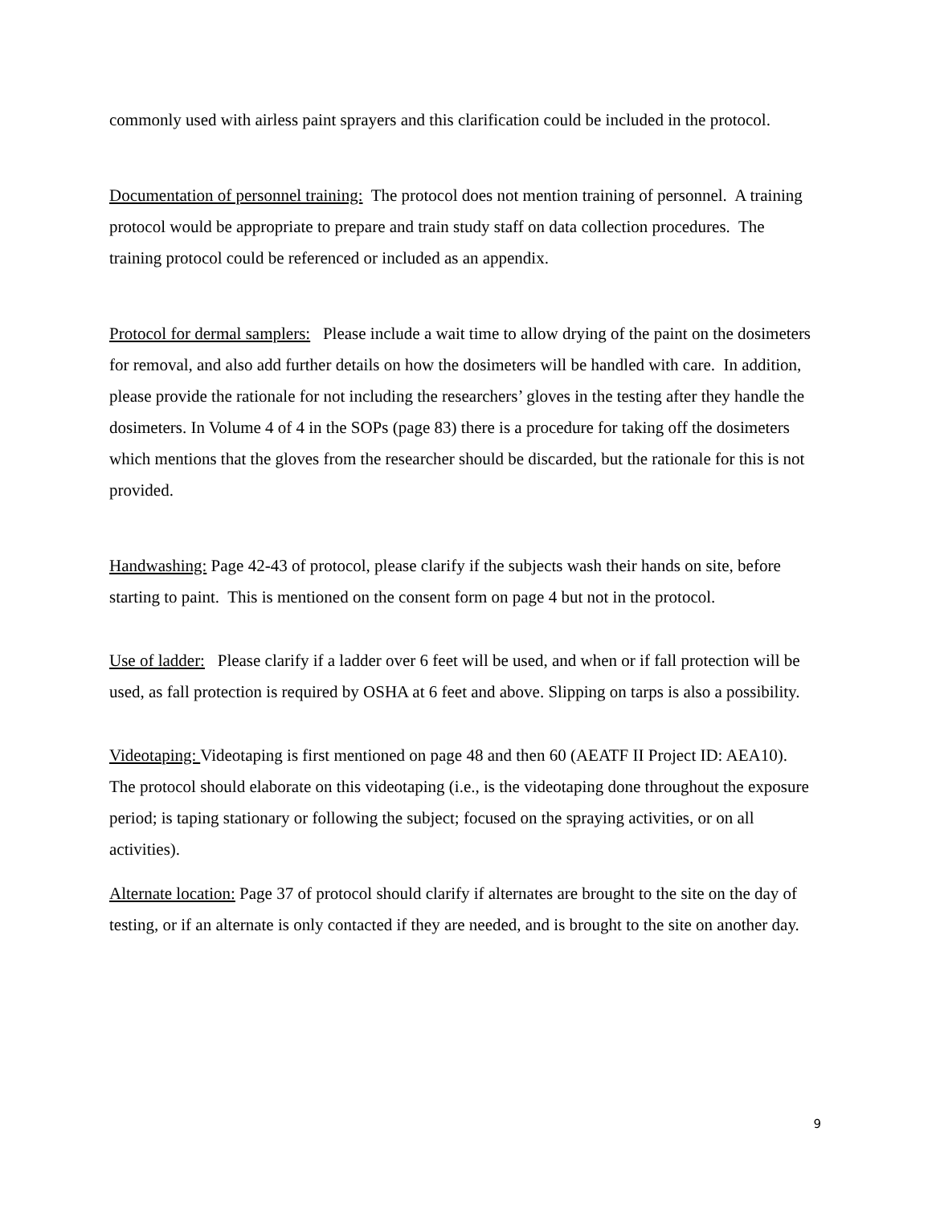commonly used with airless paint sprayers and this clarification could be included in the protocol.
Documentation of personnel training: The protocol does not mention training of personnel. A training protocol would be appropriate to prepare and train study staff on data collection procedures. The training protocol could be referenced or included as an appendix.
Protocol for dermal samplers: Please include a wait time to allow drying of the paint on the dosimeters for removal, and also add further details on how the dosimeters will be handled with care. In addition, please provide the rationale for not including the researchers’ gloves in the testing after they handle the dosimeters. In Volume 4 of 4 in the SOPs (page 83) there is a procedure for taking off the dosimeters which mentions that the gloves from the researcher should be discarded, but the rationale for this is not provided.
Handwashing: Page 42-43 of protocol, please clarify if the subjects wash their hands on site, before starting to paint. This is mentioned on the consent form on page 4 but not in the protocol.
Use of ladder: Please clarify if a ladder over 6 feet will be used, and when or if fall protection will be used, as fall protection is required by OSHA at 6 feet and above. Slipping on tarps is also a possibility.
Videotaping: Videotaping is first mentioned on page 48 and then 60 (AEATF II Project ID: AEA10). The protocol should elaborate on this videotaping (i.e., is the videotaping done throughout the exposure period; is taping stationary or following the subject; focused on the spraying activities, or on all activities).
Alternate location: Page 37 of protocol should clarify if alternates are brought to the site on the day of testing, or if an alternate is only contacted if they are needed, and is brought to the site on another day.
9